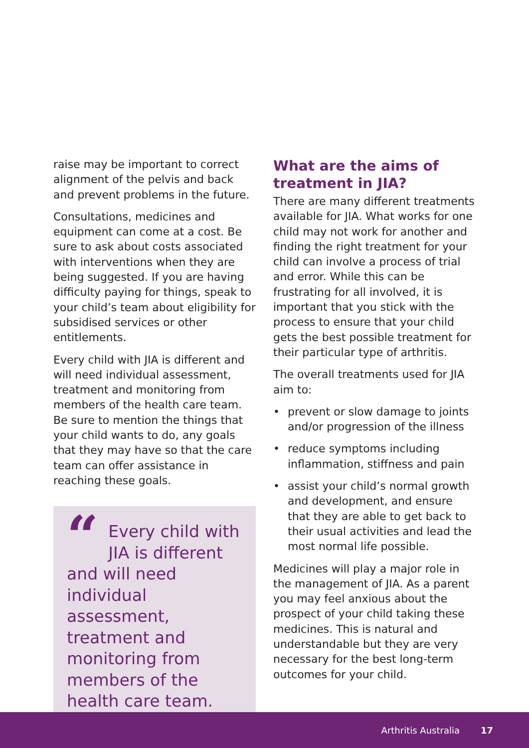raise may be important to correct alignment of the pelvis and back and prevent problems in the future.
Consultations, medicines and equipment can come at a cost. Be sure to ask about costs associated with interventions when they are being suggested. If you are having difficulty paying for things, speak to your child’s team about eligibility for subsidised services or other entitlements.
Every child with JIA is different and will need individual assessment, treatment and monitoring from members of the health care team. Be sure to mention the things that your child wants to do, any goals that they may have so that the care team can offer assistance in reaching these goals.
“Every child with JIA is different and will need individual assessment, treatment and monitoring from members of the health care team.
What are the aims of treatment in JIA?
There are many different treatments available for JIA. What works for one child may not work for another and finding the right treatment for your child can involve a process of trial and error. While this can be frustrating for all involved, it is important that you stick with the process to ensure that your child gets the best possible treatment for their particular type of arthritis.
The overall treatments used for JIA aim to:
• prevent or slow damage to joints and/or progression of the illness
• reduce symptoms including inflammation, stiffness and pain
• assist your child’s normal growth and development, and ensure that they are able to get back to their usual activities and lead the most normal life possible.
Medicines will play a major role in the management of JIA. As a parent you may feel anxious about the prospect of your child taking these medicines. This is natural and understandable but they are very necessary for the best long-term outcomes for your child.
Arthritis Australia 17